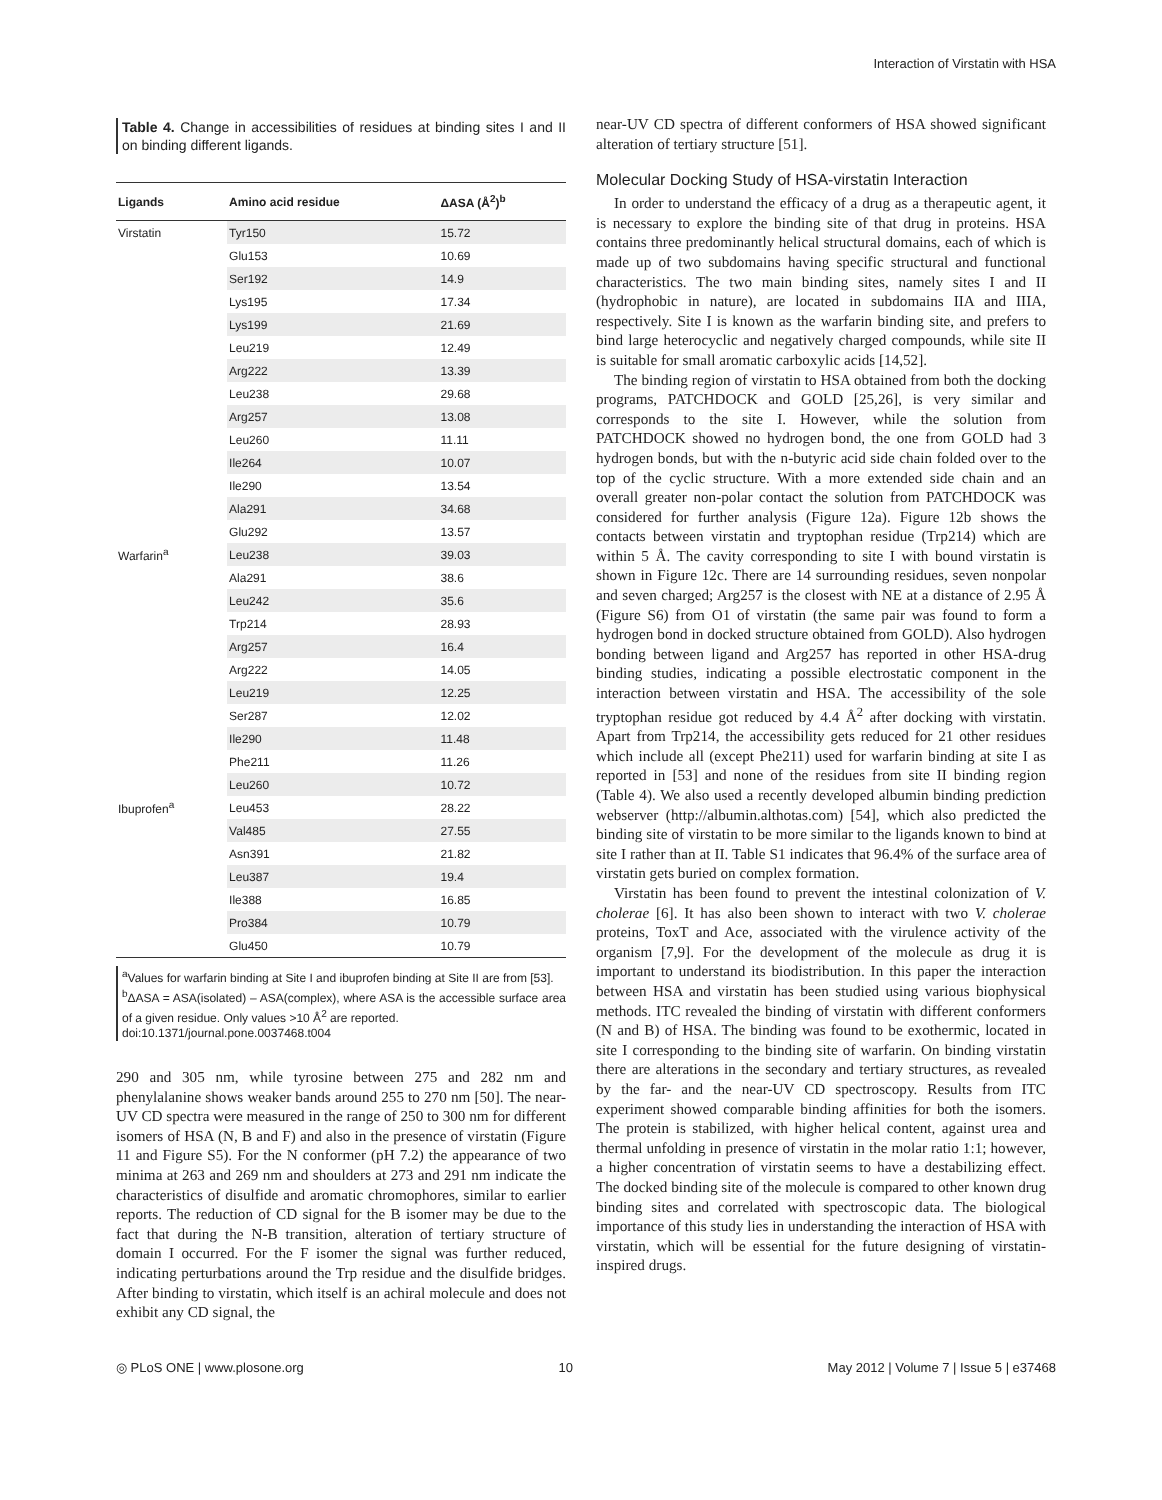Interaction of Virstatin with HSA
Table 4. Change in accessibilities of residues at binding sites I and II on binding different ligands.
| Ligands | Amino acid residue | ΔASA (Å<sup>2</sup>)<sup>b</sup> |
| --- | --- | --- |
| Virstatin | Tyr150 | 15.72 |
| | Glu153 | 10.69 |
| | Ser192 | 14.9 |
| | Lys195 | 17.34 |
| | Lys199 | 21.69 |
| | Leu219 | 12.49 |
| | Arg222 | 13.39 |
| | Leu238 | 29.68 |
| | Arg257 | 13.08 |
| | Leu260 | 11.11 |
| | Ile264 | 10.07 |
| | Ile290 | 13.54 |
| | Ala291 | 34.68 |
| | Glu292 | 13.57 |
| Warfarin<sup>a</sup> | Leu238 | 39.03 |
| | Ala291 | 38.6 |
| | Leu242 | 35.6 |
| | Trp214 | 28.93 |
| | Arg257 | 16.4 |
| | Arg222 | 14.05 |
| | Leu219 | 12.25 |
| | Ser287 | 12.02 |
| | Ile290 | 11.48 |
| | Phe211 | 11.26 |
| | Leu260 | 10.72 |
| Ibuprofen<sup>a</sup> | Leu453 | 28.22 |
| | Val485 | 27.55 |
| | Asn391 | 21.82 |
| | Leu387 | 19.4 |
| | Ile388 | 16.85 |
| | Pro384 | 10.79 |
| | Glu450 | 10.79 |
<sup>a</sup> Values for warfarin binding at Site I and ibuprofen binding at Site II are from [53].
<sup>b</sup> ΔASA = ASA(isolated) – ASA(complex), where ASA is the accessible surface area of a given residue. Only values >10 Å<sup>2</sup> are reported.
doi:10.1371/journal.pone.0037468.t004
290 and 305 nm, while tyrosine between 275 and 282 nm and phenylalanine shows weaker bands around 255 to 270 nm [50]. The near-UV CD spectra were measured in the range of 250 to 300 nm for different isomers of HSA (N, B and F) and also in the presence of virstatin (Figure 11 and Figure S5). For the N conformer (pH 7.2) the appearance of two minima at 263 and 269 nm and shoulders at 273 and 291 nm indicate the characteristics of disulfide and aromatic chromophores, similar to earlier reports. The reduction of CD signal for the B isomer may be due to the fact that during the N-B transition, alteration of tertiary structure of domain I occurred. For the F isomer the signal was further reduced, indicating perturbations around the Trp residue and the disulfide bridges. After binding to virstatin, which itself is an achiral molecule and does not exhibit any CD signal, the
near-UV CD spectra of different conformers of HSA showed significant alteration of tertiary structure [51].
Molecular Docking Study of HSA-virstatin Interaction
In order to understand the efficacy of a drug as a therapeutic agent, it is necessary to explore the binding site of that drug in proteins. HSA contains three predominantly helical structural domains, each of which is made up of two subdomains having specific structural and functional characteristics. The two main binding sites, namely sites I and II (hydrophobic in nature), are located in subdomains IIA and IIIA, respectively. Site I is known as the warfarin binding site, and prefers to bind large heterocyclic and negatively charged compounds, while site II is suitable for small aromatic carboxylic acids [14,52].
The binding region of virstatin to HSA obtained from both the docking programs, PATCHDOCK and GOLD [25,26], is very similar and corresponds to the site I. However, while the solution from PATCHDOCK showed no hydrogen bond, the one from GOLD had 3 hydrogen bonds, but with the n-butyric acid side chain folded over to the top of the cyclic structure. With a more extended side chain and an overall greater non-polar contact the solution from PATCHDOCK was considered for further analysis (Figure 12a). Figure 12b shows the contacts between virstatin and tryptophan residue (Trp214) which are within 5 Å. The cavity corresponding to site I with bound virstatin is shown in Figure 12c. There are 14 surrounding residues, seven nonpolar and seven charged; Arg257 is the closest with NE at a distance of 2.95 Å (Figure S6) from O1 of virstatin (the same pair was found to form a hydrogen bond in docked structure obtained from GOLD). Also hydrogen bonding between ligand and Arg257 has reported in other HSA-drug binding studies, indicating a possible electrostatic component in the interaction between virstatin and HSA. The accessibility of the sole tryptophan residue got reduced by 4.4 Å<sup>2</sup> after docking with virstatin. Apart from Trp214, the accessibility gets reduced for 21 other residues which include all (except Phe211) used for warfarin binding at site I as reported in [53] and none of the residues from site II binding region (Table 4). We also used a recently developed albumin binding prediction webserver (http://albumin.althotas.com) [54], which also predicted the binding site of virstatin to be more similar to the ligands known to bind at site I rather than at II. Table S1 indicates that 96.4% of the surface area of virstatin gets buried on complex formation.
Virstatin has been found to prevent the intestinal colonization of V. cholerae [6]. It has also been shown to interact with two V. cholerae proteins, ToxT and Ace, associated with the virulence activity of the organism [7,9]. For the development of the molecule as drug it is important to understand its biodistribution. In this paper the interaction between HSA and virstatin has been studied using various biophysical methods. ITC revealed the binding of virstatin with different conformers (N and B) of HSA. The binding was found to be exothermic, located in site I corresponding to the binding site of warfarin. On binding virstatin there are alterations in the secondary and tertiary structures, as revealed by the far- and the near-UV CD spectroscopy. Results from ITC experiment showed comparable binding affinities for both the isomers. The protein is stabilized, with higher helical content, against urea and thermal unfolding in presence of virstatin in the molar ratio 1:1; however, a higher concentration of virstatin seems to have a destabilizing effect. The docked binding site of the molecule is compared to other known drug binding sites and correlated with spectroscopic data. The biological importance of this study lies in understanding the interaction of HSA with virstatin, which will be essential for the future designing of virstatin-inspired drugs.
◎ PLoS ONE | www.plosone.org 10 May 2012 | Volume 7 | Issue 5 | e37468